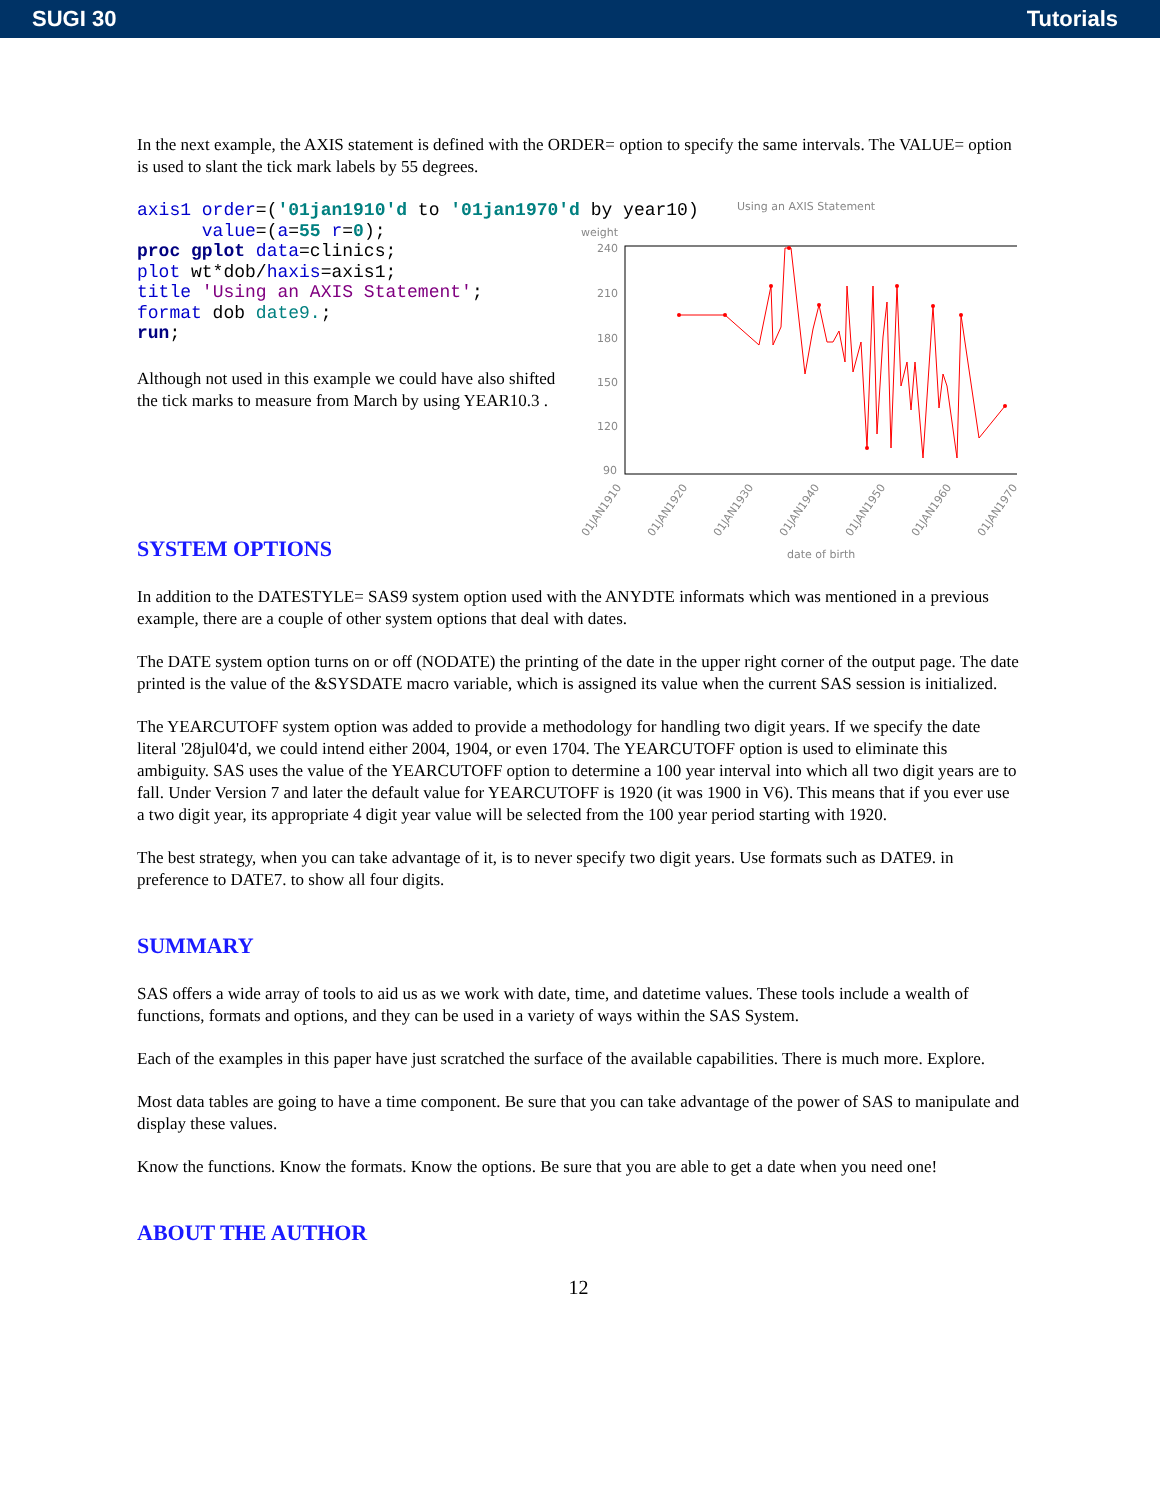SUGI 30 Tutorials
In the next example, the AXIS statement is defined with the ORDER= option to specify the same intervals. The VALUE= option is used to slant the tick mark labels by 55 degrees.
axis1 order=('01jan1910'd to '01jan1970'd by year10)
      value=(a=55 r=0);
proc gplot data=clinics;
plot wt*dob/haxis=axis1;
title 'Using an AXIS Statement';
format dob date9.;
run;
Although not used in this example we could have also shifted the tick marks to measure from March by using YEAR10.3 .
SYSTEM OPTIONS
Using an AXIS Statement
weight
240
210
180
150
120
90
01JAN1910
01JAN1920
01JAN1930
01JAN1940
01JAN1950
01JAN1960
01JAN1970
date of birth
In addition to the DATESTYLE= SAS9 system option used with the ANYDTE informats which was mentioned in a previous example, there are a couple of other system options that deal with dates.
The DATE system option turns on or off (NODATE) the printing of the date in the upper right corner of the output page. The date printed is the value of the &SYSDATE macro variable, which is assigned its value when the current SAS session is initialized.
The YEARCUTOFF system option was added to provide a methodology for handling two digit years. If we specify the date literal '28jul04'd, we could intend either 2004, 1904, or even 1704. The YEARCUTOFF option is used to eliminate this ambiguity. SAS uses the value of the YEARCUTOFF option to determine a 100 year interval into which all two digit years are to fall. Under Version 7 and later the default value for YEARCUTOFF is 1920 (it was 1900 in V6). This means that if you ever use a two digit year, its appropriate 4 digit year value will be selected from the 100 year period starting with 1920.
The best strategy, when you can take advantage of it, is to never specify two digit years. Use formats such as DATE9. in preference to DATE7. to show all four digits.
SUMMARY
SAS offers a wide array of tools to aid us as we work with date, time, and datetime values. These tools include a wealth of functions, formats and options, and they can be used in a variety of ways within the SAS System.
Each of the examples in this paper have just scratched the surface of the available capabilities. There is much more. Explore.
Most data tables are going to have a time component. Be sure that you can take advantage of the power of SAS to manipulate and display these values.
Know the functions. Know the formats. Know the options. Be sure that you are able to get a date when you need one!
ABOUT THE AUTHOR
12